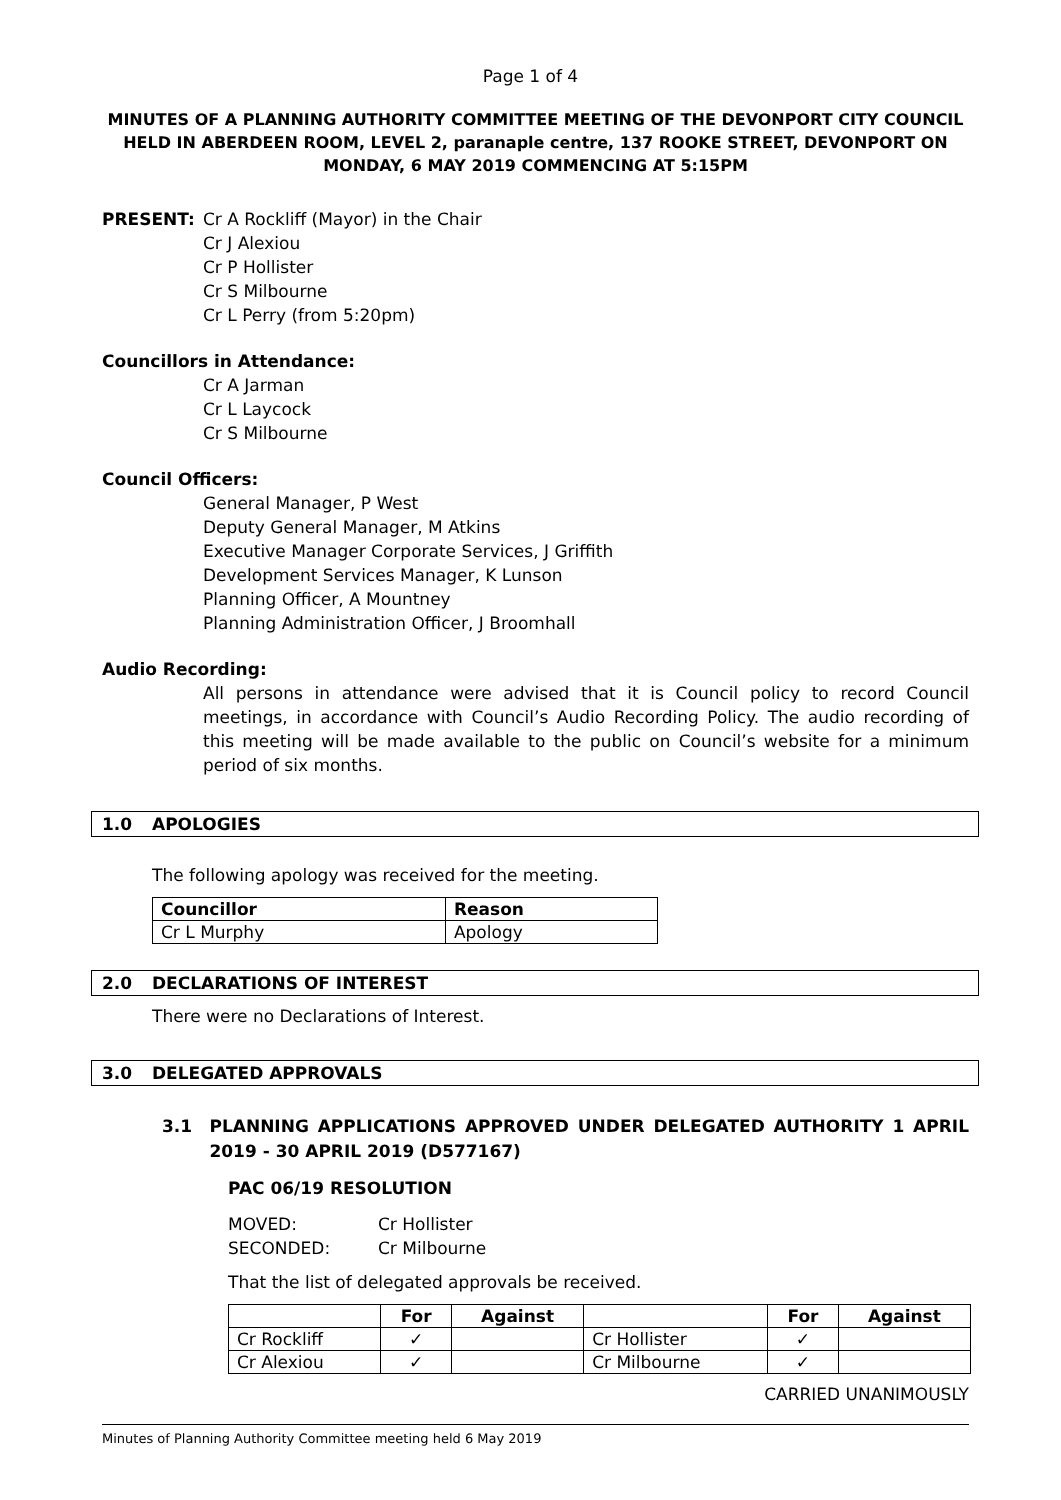Page 1 of 4
MINUTES OF A PLANNING AUTHORITY COMMITTEE MEETING OF THE DEVONPORT CITY COUNCIL HELD IN ABERDEEN ROOM, LEVEL 2, paranaple centre, 137 ROOKE STREET, DEVONPORT ON MONDAY, 6 MAY 2019 COMMENCING AT 5:15PM
PRESENT: Cr A Rockliff (Mayor) in the Chair
Cr J Alexiou
Cr P Hollister
Cr S Milbourne
Cr L Perry (from 5:20pm)
Councillors in Attendance:
Cr A Jarman
Cr L Laycock
Cr S Milbourne
Council Officers:
General Manager, P West
Deputy General Manager, M Atkins
Executive Manager Corporate Services, J Griffith
Development Services Manager, K Lunson
Planning Officer, A Mountney
Planning Administration Officer, J Broomhall
Audio Recording:
All persons in attendance were advised that it is Council policy to record Council meetings, in accordance with Council’s Audio Recording Policy. The audio recording of this meeting will be made available to the public on Council’s website for a minimum period of six months.
1.0 APOLOGIES
The following apology was received for the meeting.
| Councillor | Reason |
| --- | --- |
| Cr L Murphy | Apology |
2.0 DECLARATIONS OF INTEREST
There were no Declarations of Interest.
3.0 DELEGATED APPROVALS
3.1 PLANNING APPLICATIONS APPROVED UNDER DELEGATED AUTHORITY 1 APRIL 2019 - 30 APRIL 2019 (D577167)
PAC 06/19 RESOLUTION
MOVED: Cr Hollister
SECONDED: Cr Milbourne
That the list of delegated approvals be received.
| | For | Against | | For | Against |
| --- | --- | --- | --- | --- | --- |
| Cr Rockliff | ✓ | | Cr Hollister | ✓ | |
| Cr Alexiou | ✓ | | Cr Milbourne | ✓ | |
CARRIED UNANIMOUSLY
Minutes of Planning Authority Committee meeting held 6 May 2019